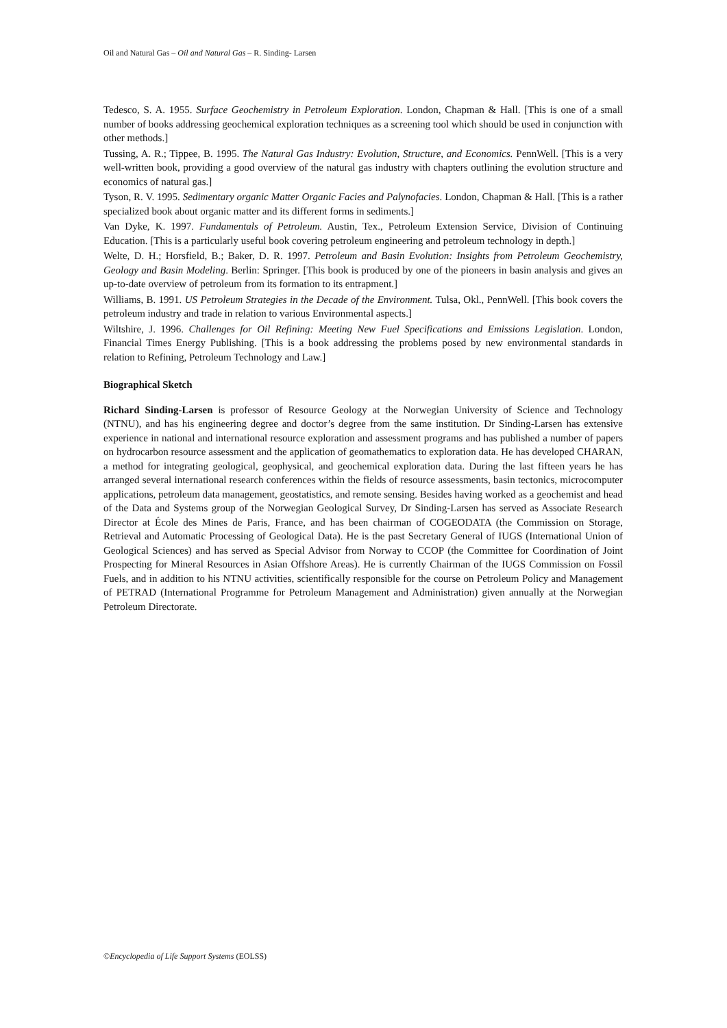Oil and Natural Gas – Oil and Natural Gas – R. Sinding- Larsen
Tedesco, S. A. 1955. Surface Geochemistry in Petroleum Exploration. London, Chapman & Hall. [This is one of a small number of books addressing geochemical exploration techniques as a screening tool which should be used in conjunction with other methods.]
Tussing, A. R.; Tippee, B. 1995. The Natural Gas Industry: Evolution, Structure, and Economics. PennWell. [This is a very well-written book, providing a good overview of the natural gas industry with chapters outlining the evolution structure and economics of natural gas.]
Tyson, R. V. 1995. Sedimentary organic Matter Organic Facies and Palynofacies. London, Chapman & Hall. [This is a rather specialized book about organic matter and its different forms in sediments.]
Van Dyke, K. 1997. Fundamentals of Petroleum. Austin, Tex., Petroleum Extension Service, Division of Continuing Education. [This is a particularly useful book covering petroleum engineering and petroleum technology in depth.]
Welte, D. H.; Horsfield, B.; Baker, D. R. 1997. Petroleum and Basin Evolution: Insights from Petroleum Geochemistry, Geology and Basin Modeling. Berlin: Springer. [This book is produced by one of the pioneers in basin analysis and gives an up-to-date overview of petroleum from its formation to its entrapment.]
Williams, B. 1991. US Petroleum Strategies in the Decade of the Environment. Tulsa, Okl., PennWell. [This book covers the petroleum industry and trade in relation to various Environmental aspects.]
Wiltshire, J. 1996. Challenges for Oil Refining: Meeting New Fuel Specifications and Emissions Legislation. London, Financial Times Energy Publishing. [This is a book addressing the problems posed by new environmental standards in relation to Refining, Petroleum Technology and Law.]
Biographical Sketch
Richard Sinding-Larsen is professor of Resource Geology at the Norwegian University of Science and Technology (NTNU), and has his engineering degree and doctor’s degree from the same institution. Dr Sinding-Larsen has extensive experience in national and international resource exploration and assessment programs and has published a number of papers on hydrocarbon resource assessment and the application of geomathematics to exploration data. He has developed CHARAN, a method for integrating geological, geophysical, and geochemical exploration data. During the last fifteen years he has arranged several international research conferences within the fields of resource assessments, basin tectonics, microcomputer applications, petroleum data management, geostatistics, and remote sensing. Besides having worked as a geochemist and head of the Data and Systems group of the Norwegian Geological Survey, Dr Sinding-Larsen has served as Associate Research Director at École des Mines de Paris, France, and has been chairman of COGEODATA (the Commission on Storage, Retrieval and Automatic Processing of Geological Data). He is the past Secretary General of IUGS (International Union of Geological Sciences) and has served as Special Advisor from Norway to CCOP (the Committee for Coordination of Joint Prospecting for Mineral Resources in Asian Offshore Areas). He is currently Chairman of the IUGS Commission on Fossil Fuels, and in addition to his NTNU activities, scientifically responsible for the course on Petroleum Policy and Management of PETRAD (International Programme for Petroleum Management and Administration) given annually at the Norwegian Petroleum Directorate.
©Encyclopedia of Life Support Systems (EOLSS)